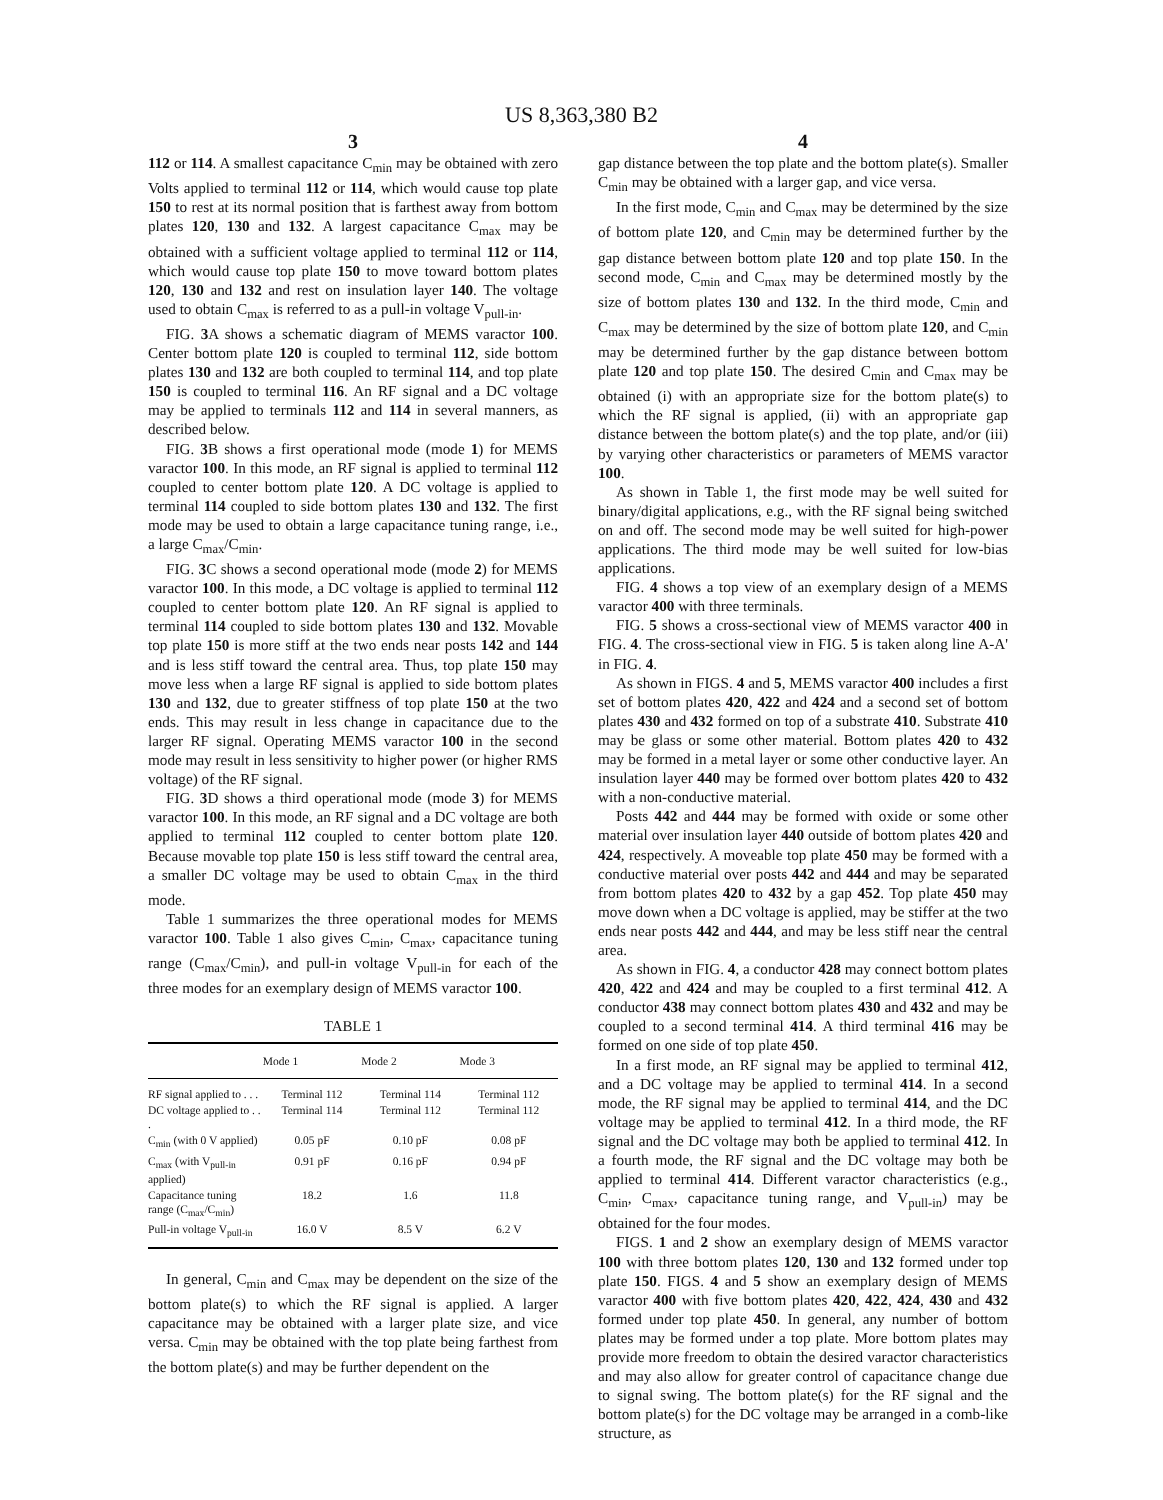US 8,363,380 B2
3
112 or 114. A smallest capacitance C<sub>min</sub> may be obtained with zero Volts applied to terminal 112 or 114, which would cause top plate 150 to rest at its normal position that is farthest away from bottom plates 120, 130 and 132. A largest capacitance C<sub>max</sub> may be obtained with a sufficient voltage applied to terminal 112 or 114, which would cause top plate 150 to move toward bottom plates 120, 130 and 132 and rest on insulation layer 140. The voltage used to obtain C<sub>max</sub> is referred to as a pull-in voltage V<sub>pull-in</sub>.
FIG. 3 A shows a schematic diagram of MEMS varactor 100. Center bottom plate 120 is coupled to terminal 112, side bottom plates 130 and 132 are both coupled to terminal 114, and top plate 150 is coupled to terminal 116. An RF signal and a DC voltage may be applied to terminals 112 and 114 in several manners, as described below.
FIG. 3 B shows a first operational mode (mode 1) for MEMS varactor 100. In this mode, an RF signal is applied to terminal 112 coupled to center bottom plate 120. A DC voltage is applied to terminal 114 coupled to side bottom plates 130 and 132. The first mode may be used to obtain a large capacitance tuning range, i.e., a large C<sub>max</sub>/C<sub>min</sub>.
FIG. 3 C shows a second operational mode (mode 2) for MEMS varactor 100. In this mode, a DC voltage is applied to terminal 112 coupled to center bottom plate 120. An RF signal is applied to terminal 114 coupled to side bottom plates 130 and 132. Movable top plate 150 is more stiff at the two ends near posts 142 and 144 and is less stiff toward the central area. Thus, top plate 150 may move less when a large RF signal is applied to side bottom plates 130 and 132, due to greater stiffness of top plate 150 at the two ends. This may result in less change in capacitance due to the larger RF signal. Operating MEMS varactor 100 in the second mode may result in less sensitivity to higher power (or higher RMS voltage) of the RF signal.
FIG. 3 D shows a third operational mode (mode 3) for MEMS varactor 100. In this mode, an RF signal and a DC voltage are both applied to terminal 112 coupled to center bottom plate 120. Because movable top plate 150 is less stiff toward the central area, a smaller DC voltage may be used to obtain C<sub>max</sub> in the third mode.
Table 1 summarizes the three operational modes for MEMS varactor 100. Table 1 also gives C<sub>min</sub>, C<sub>max</sub>, capacitance tuning range (C<sub>max</sub>/C<sub>min</sub>), and pull-in voltage V<sub>pull-in</sub> for each of the three modes for an exemplary design of MEMS varactor 100.
TABLE 1
| | Mode 1 | Mode 2 | Mode 3 |
| --- | --- | --- | --- |
| RF signal applied to . . . | Terminal 112 | Terminal 114 | Terminal 112 |
| DC voltage applied to . . . | Terminal 114 | Terminal 112 | Terminal 112 |
| C<sub>min</sub> (with 0 V applied) | 0.05 pF | 0.10 pF | 0.08 pF |
| C<sub>max</sub> (with V<sub>pull-in</sub> applied) | 0.91 pF | 0.16 pF | 0.94 pF |
| Capacitance tuning range (C<sub>max</sub>/C<sub>min</sub>) | 18.2 | 1.6 | 11.8 |
| Pull-in voltage V<sub>pull-in</sub> | 16.0 V | 8.5 V | 6.2 V |
In general, C<sub>min</sub> and C<sub>max</sub> may be dependent on the size of the bottom plate(s) to which the RF signal is applied. A larger capacitance may be obtained with a larger plate size, and vice versa. C<sub>min</sub> may be obtained with the top plate being farthest from the bottom plate(s) and may be further dependent on the
4
gap distance between the top plate and the bottom plate(s). Smaller C<sub>min</sub> may be obtained with a larger gap, and vice versa.
In the first mode, C<sub>min</sub> and C<sub>max</sub> may be determined by the size of bottom plate 120, and C<sub>min</sub> may be determined further by the gap distance between bottom plate 120 and top plate 150. In the second mode, C<sub>min</sub> and C<sub>max</sub> may be determined mostly by the size of bottom plates 130 and 132. In the third mode, C<sub>min</sub> and C<sub>max</sub> may be determined by the size of bottom plate 120, and C<sub>min</sub> may be determined further by the gap distance between bottom plate 120 and top plate 150. The desired C<sub>min</sub> and C<sub>max</sub> may be obtained (i) with an appropriate size for the bottom plate(s) to which the RF signal is applied, (ii) with an appropriate gap distance between the bottom plate(s) and the top plate, and/or (iii) by varying other characteristics or parameters of MEMS varactor 100.
As shown in Table 1, the first mode may be well suited for binary/digital applications, e.g., with the RF signal being switched on and off. The second mode may be well suited for high-power applications. The third mode may be well suited for low-bias applications.
FIG. 4 shows a top view of an exemplary design of a MEMS varactor 400 with three terminals.
FIG. 5 shows a cross-sectional view of MEMS varactor 400 in FIG. 4. The cross-sectional view in FIG. 5 is taken along line A-A' in FIG. 4.
As shown in FIGS. 4 and 5, MEMS varactor 400 includes a first set of bottom plates 420, 422 and 424 and a second set of bottom plates 430 and 432 formed on top of a substrate 410. Substrate 410 may be glass or some other material. Bottom plates 420 to 432 may be formed in a metal layer or some other conductive layer. An insulation layer 440 may be formed over bottom plates 420 to 432 with a non-conductive material.
Posts 442 and 444 may be formed with oxide or some other material over insulation layer 440 outside of bottom plates 420 and 424, respectively. A moveable top plate 450 may be formed with a conductive material over posts 442 and 444 and may be separated from bottom plates 420 to 432 by a gap 452. Top plate 450 may move down when a DC voltage is applied, may be stiffer at the two ends near posts 442 and 444, and may be less stiff near the central area.
As shown in FIG. 4, a conductor 428 may connect bottom plates 420, 422 and 424 and may be coupled to a first terminal 412. A conductor 438 may connect bottom plates 430 and 432 and may be coupled to a second terminal 414. A third terminal 416 may be formed on one side of top plate 450.
In a first mode, an RF signal may be applied to terminal 412, and a DC voltage may be applied to terminal 414. In a second mode, the RF signal may be applied to terminal 414, and the DC voltage may be applied to terminal 412. In a third mode, the RF signal and the DC voltage may both be applied to terminal 412. In a fourth mode, the RF signal and the DC voltage may both be applied to terminal 414. Different varactor characteristics (e.g., C<sub>min</sub>, C<sub>max</sub>, capacitance tuning range, and V<sub>pull-in</sub>) may be obtained for the four modes.
FIGS. 1 and 2 show an exemplary design of MEMS varactor 100 with three bottom plates 120, 130 and 132 formed under top plate 150. FIGS. 4 and 5 show an exemplary design of MEMS varactor 400 with five bottom plates 420, 422, 424, 430 and 432 formed under top plate 450. In general, any number of bottom plates may be formed under a top plate. More bottom plates may provide more freedom to obtain the desired varactor characteristics and may also allow for greater control of capacitance change due to signal swing. The bottom plate(s) for the RF signal and the bottom plate(s) for the DC voltage may be arranged in a comb-like structure, as